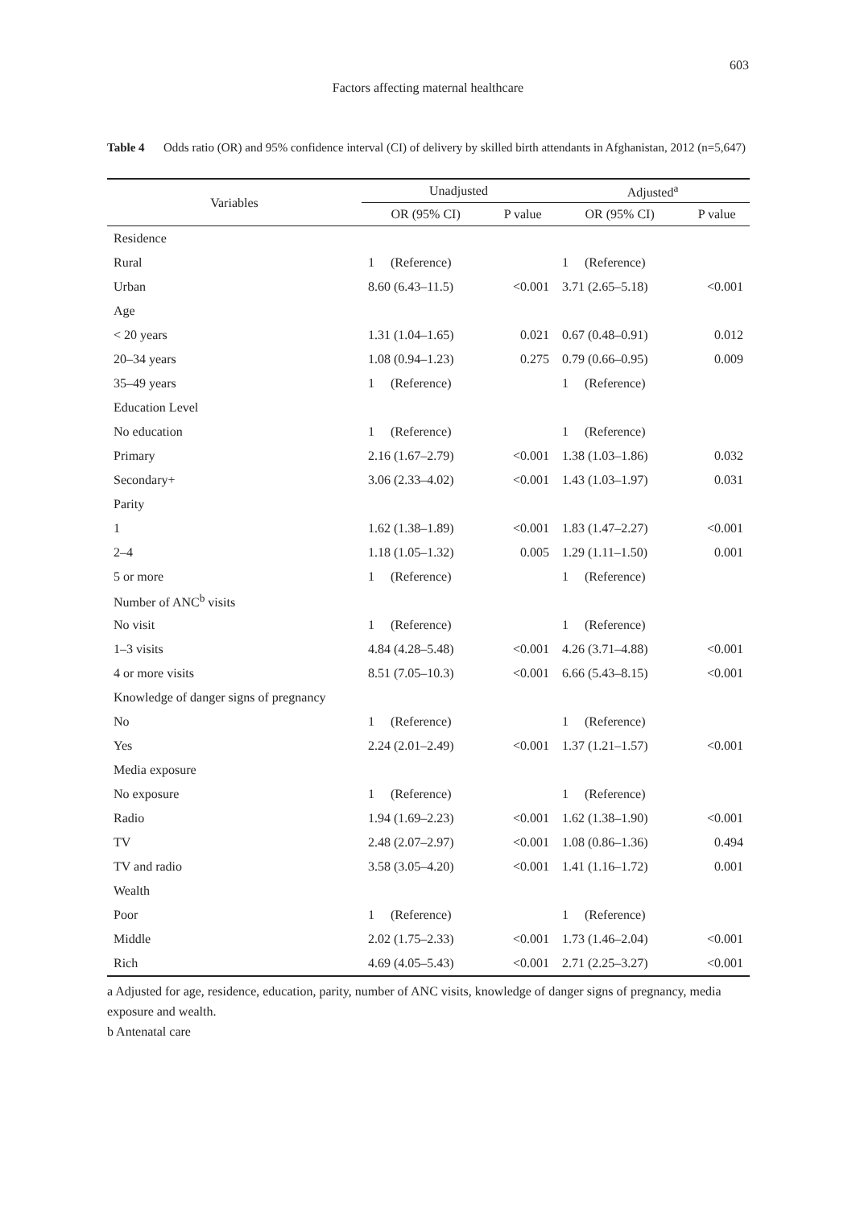603
Factors affecting maternal healthcare
Table 4 Odds ratio (OR) and 95% confidence interval (CI) of delivery by skilled birth attendants in Afghanistan, 2012 (n=5,647)
| Variables | Unadjusted | | Adjusted<sup>a</sup> | |
| --- | --- | --- | --- | --- |
| | OR (95% CI) | P value | OR (95% CI) | P value |
| Residence | | | | |
| Rural | 1 (Reference) | | 1 (Reference) | |
| Urban | 8.60 (6.43–11.5) | <0.001 | 3.71 (2.65–5.18) | <0.001 |
| Age | | | | |
| < 20 years | 1.31 (1.04–1.65) | 0.021 | 0.67 (0.48–0.91) | 0.012 |
| 20–34 years | 1.08 (0.94–1.23) | 0.275 | 0.79 (0.66–0.95) | 0.009 |
| 35–49 years | 1 (Reference) | | 1 (Reference) | |
| Education Level | | | | |
| No education | 1 (Reference) | | 1 (Reference) | |
| Primary | 2.16 (1.67–2.79) | <0.001 | 1.38 (1.03–1.86) | 0.032 |
| Secondary+ | 3.06 (2.33–4.02) | <0.001 | 1.43 (1.03–1.97) | 0.031 |
| Parity | | | | |
| 1 | 1.62 (1.38–1.89) | <0.001 | 1.83 (1.47–2.27) | <0.001 |
| 2–4 | 1.18 (1.05–1.32) | 0.005 | 1.29 (1.11–1.50) | 0.001 |
| 5 or more | 1 (Reference) | | 1 (Reference) | |
| Number of ANC<sup>b</sup> visits | | | | |
| No visit | 1 (Reference) | | 1 (Reference) | |
| 1–3 visits | 4.84 (4.28–5.48) | <0.001 | 4.26 (3.71–4.88) | <0.001 |
| 4 or more visits | 8.51 (7.05–10.3) | <0.001 | 6.66 (5.43–8.15) | <0.001 |
| Knowledge of danger signs of pregnancy | | | | |
| No | 1 (Reference) | | 1 (Reference) | |
| Yes | 2.24 (2.01–2.49) | <0.001 | 1.37 (1.21–1.57) | <0.001 |
| Media exposure | | | | |
| No exposure | 1 (Reference) | | 1 (Reference) | |
| Radio | 1.94 (1.69–2.23) | <0.001 | 1.62 (1.38–1.90) | <0.001 |
| TV | 2.48 (2.07–2.97) | <0.001 | 1.08 (0.86–1.36) | 0.494 |
| TV and radio | 3.58 (3.05–4.20) | <0.001 | 1.41 (1.16–1.72) | 0.001 |
| Wealth | | | | |
| Poor | 1 (Reference) | | 1 (Reference) | |
| Middle | 2.02 (1.75–2.33) | <0.001 | 1.73 (1.46–2.04) | <0.001 |
| Rich | 4.69 (4.05–5.43) | <0.001 | 2.71 (2.25–3.27) | <0.001 |
a Adjusted for age, residence, education, parity, number of ANC visits, knowledge of danger signs of pregnancy, media exposure and wealth.
b Antenatal care